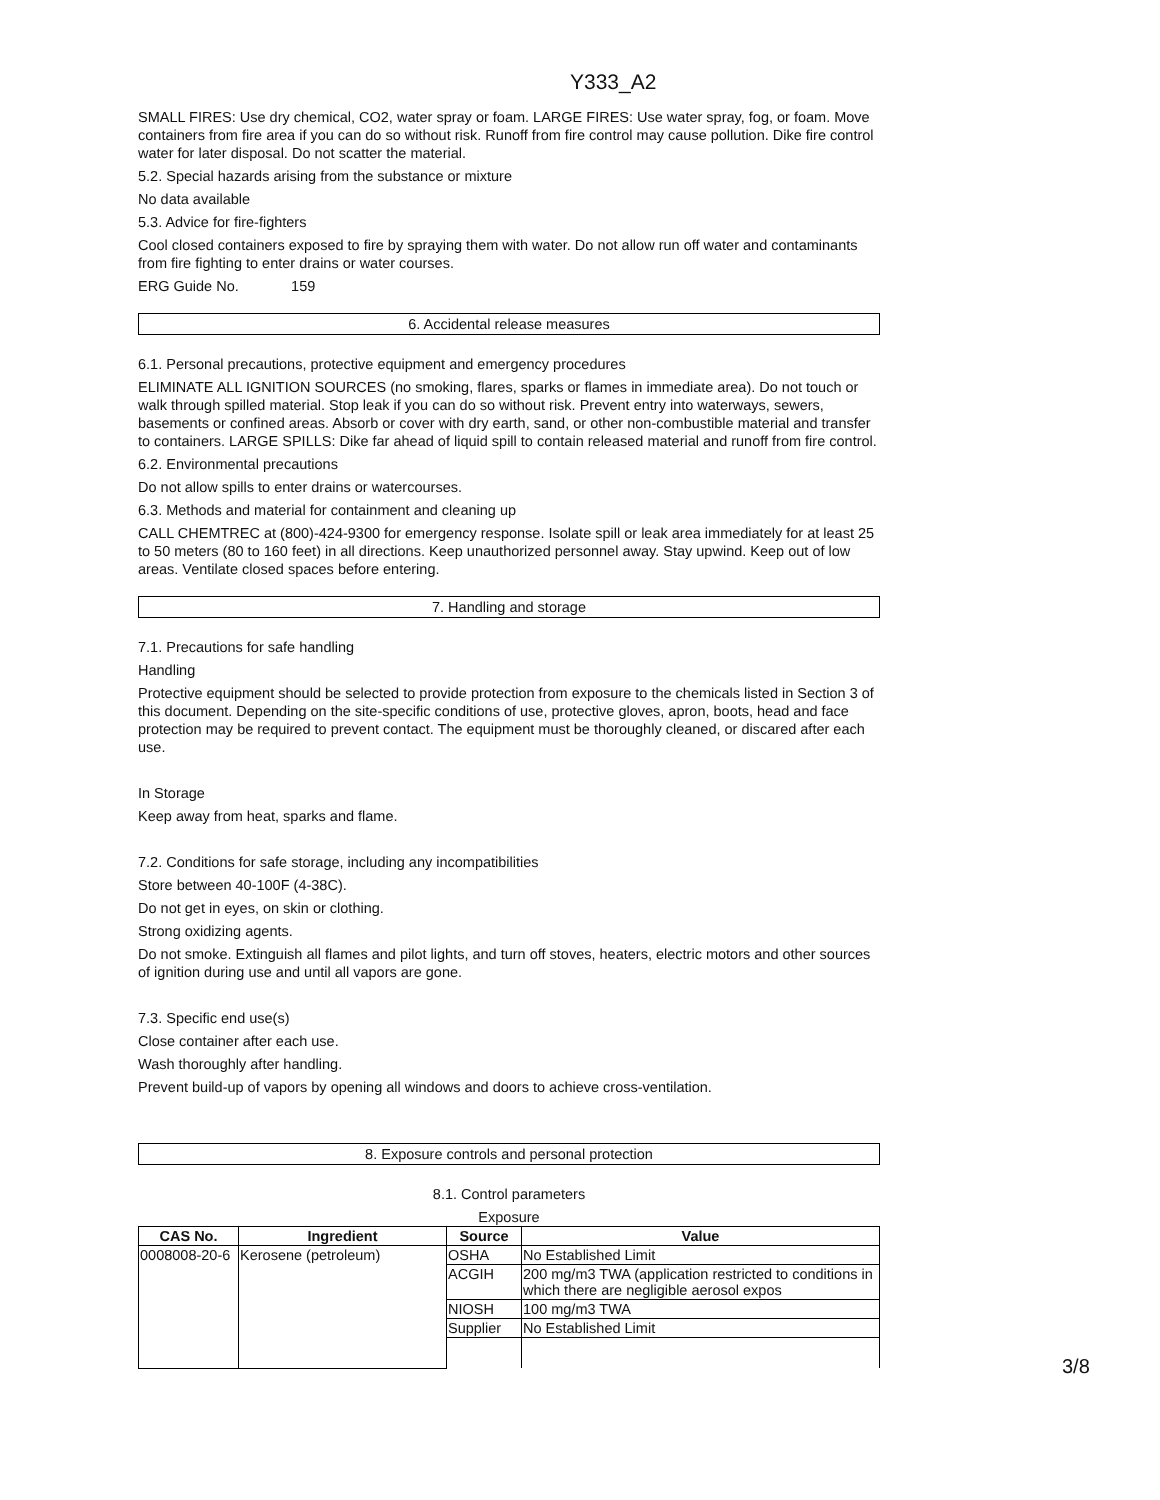Y333_A2
SMALL FIRES: Use dry chemical, CO2, water spray or foam. LARGE FIRES: Use water spray, fog, or foam. Move containers from fire area if you can do so without risk. Runoff from fire control may cause pollution. Dike fire control water for later disposal. Do not scatter the material.
5.2. Special hazards arising from the substance or mixture
No data available
5.3. Advice for fire-fighters
Cool closed containers exposed to fire by spraying them with water. Do not allow run off water and contaminants from fire fighting to enter drains or water courses.
ERG Guide No. 159
6. Accidental release measures
6.1. Personal precautions, protective equipment and emergency procedures
ELIMINATE ALL IGNITION SOURCES (no smoking, flares, sparks or flames in immediate area). Do not touch or walk through spilled material. Stop leak if you can do so without risk. Prevent entry into waterways, sewers, basements or confined areas. Absorb or cover with dry earth, sand, or other non-combustible material and transfer to containers. LARGE SPILLS: Dike far ahead of liquid spill to contain released material and runoff from fire control.
6.2. Environmental precautions
Do not allow spills to enter drains or watercourses.
6.3. Methods and material for containment and cleaning up
CALL CHEMTREC at (800)-424-9300 for emergency response. Isolate spill or leak area immediately for at least 25 to 50 meters (80 to 160 feet) in all directions. Keep unauthorized personnel away. Stay upwind. Keep out of low areas. Ventilate closed spaces before entering.
7. Handling and storage
7.1. Precautions for safe handling
Handling
Protective equipment should be selected to provide protection from exposure to the chemicals listed in Section 3 of this document. Depending on the site-specific conditions of use, protective gloves, apron, boots, head and face protection may be required to prevent contact. The equipment must be thoroughly cleaned, or discared after each use.
In Storage
Keep away from heat, sparks and flame.
7.2. Conditions for safe storage, including any incompatibilities
Store between 40-100F (4-38C).
Do not get in eyes, on skin or clothing.
Strong oxidizing agents.
Do not smoke. Extinguish all flames and pilot lights, and turn off stoves, heaters, electric motors and other sources of ignition during use and until all vapors are gone.
7.3. Specific end use(s)
Close container after each use.
Wash thoroughly after handling.
Prevent build-up of vapors by opening all windows and doors to achieve cross-ventilation.
8. Exposure controls and personal protection
8.1. Control parameters
Exposure
| CAS No. | Ingredient | Source | Value |
| --- | --- | --- | --- |
| 0008008-20-6 | Kerosene (petroleum) | OSHA | No Established Limit |
| | | ACGIH | 200 mg/m3 TWA (application restricted to conditions in which there are negligible aerosol expos |
| | | NIOSH | 100 mg/m3 TWA |
| | | Supplier | No Established Limit |
3/8